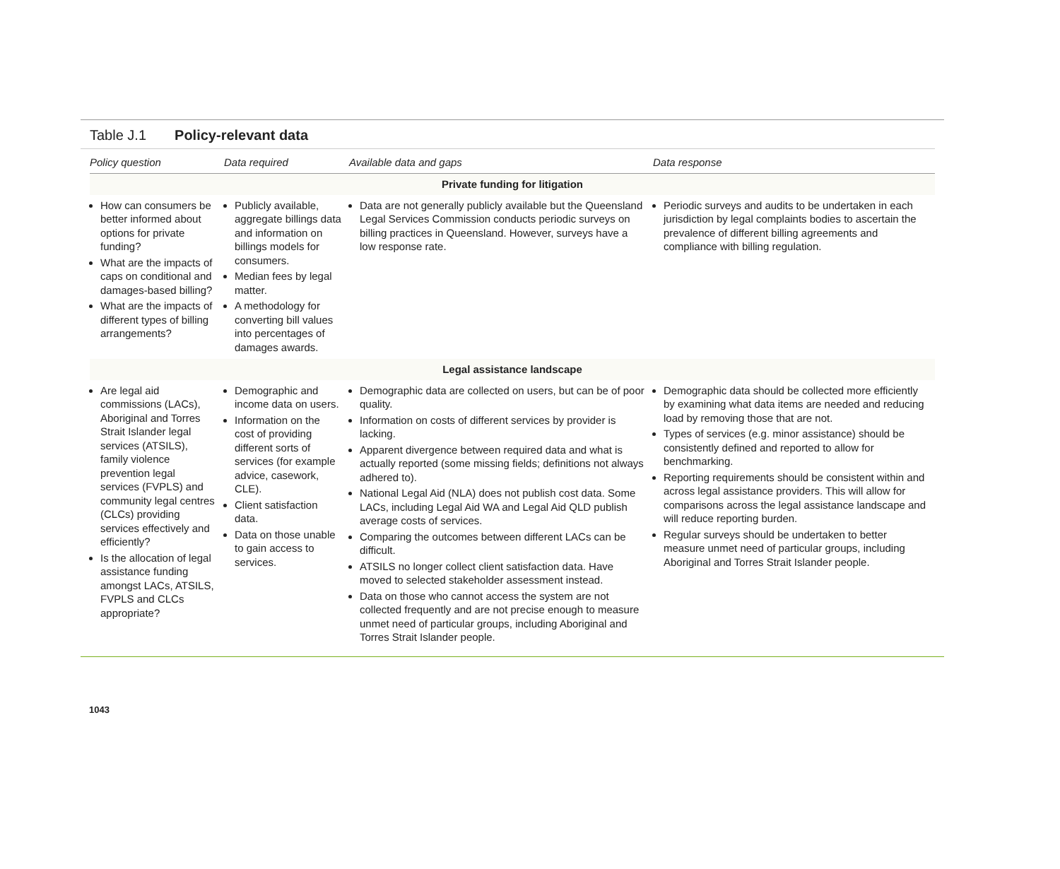Table J.1 Policy-relevant data
| Policy question | Data required | Available data and gaps | Data response |
| --- | --- | --- | --- |
| Private funding for litigation | | | |
| How can consumers be better informed about options for private funding? What are the impacts of caps on conditional and damages-based billing? What are the impacts of different types of billing arrangements? | Publicly available, aggregate billings data and information on billings models for consumers. Median fees by legal matter. A methodology for converting bill values into percentages of damages awards. | Data are not generally publicly available but the Queensland Legal Services Commission conducts periodic surveys on billing practices in Queensland. However, surveys have a low response rate. | Periodic surveys and audits to be undertaken in each jurisdiction by legal complaints bodies to ascertain the prevalence of different billing agreements and compliance with billing regulation. |
| Legal assistance landscape | | | |
| Are legal aid commissions (LACs), Aboriginal and Torres Strait Islander legal services (ATSILS), family violence prevention legal services (FVPLS) and community legal centres (CLCs) providing services effectively and efficiently? Is the allocation of legal assistance funding amongst LACs, ATSILS, FVPLS and CLCs appropriate? | Demographic and income data on users. Information on the cost of providing different sorts of services (for example advice, casework, CLE). Client satisfaction data. Data on those unable to gain access to services. | Demographic data are collected on users, but can be of poor quality. Information on costs of different services by provider is lacking. Apparent divergence between required data and what is actually reported (some missing fields; definitions not always adhered to). National Legal Aid (NLA) does not publish cost data. Some LACs, including Legal Aid WA and Legal Aid QLD publish average costs of services. Comparing the outcomes between different LACs can be difficult. ATSILS no longer collect client satisfaction data. Have moved to selected stakeholder assessment instead. Data on those who cannot access the system are not collected frequently and are not precise enough to measure unmet need of particular groups, including Aboriginal and Torres Strait Islander people. | Demographic data should be collected more efficiently by examining what data items are needed and reducing load by removing those that are not. Types of services (e.g. minor assistance) should be consistently defined and reported to allow for benchmarking. Reporting requirements should be consistent within and across legal assistance providers. This will allow for comparisons across the legal assistance landscape and will reduce reporting burden. Regular surveys should be undertaken to better measure unmet need of particular groups, including Aboriginal and Torres Strait Islander people. |
1043